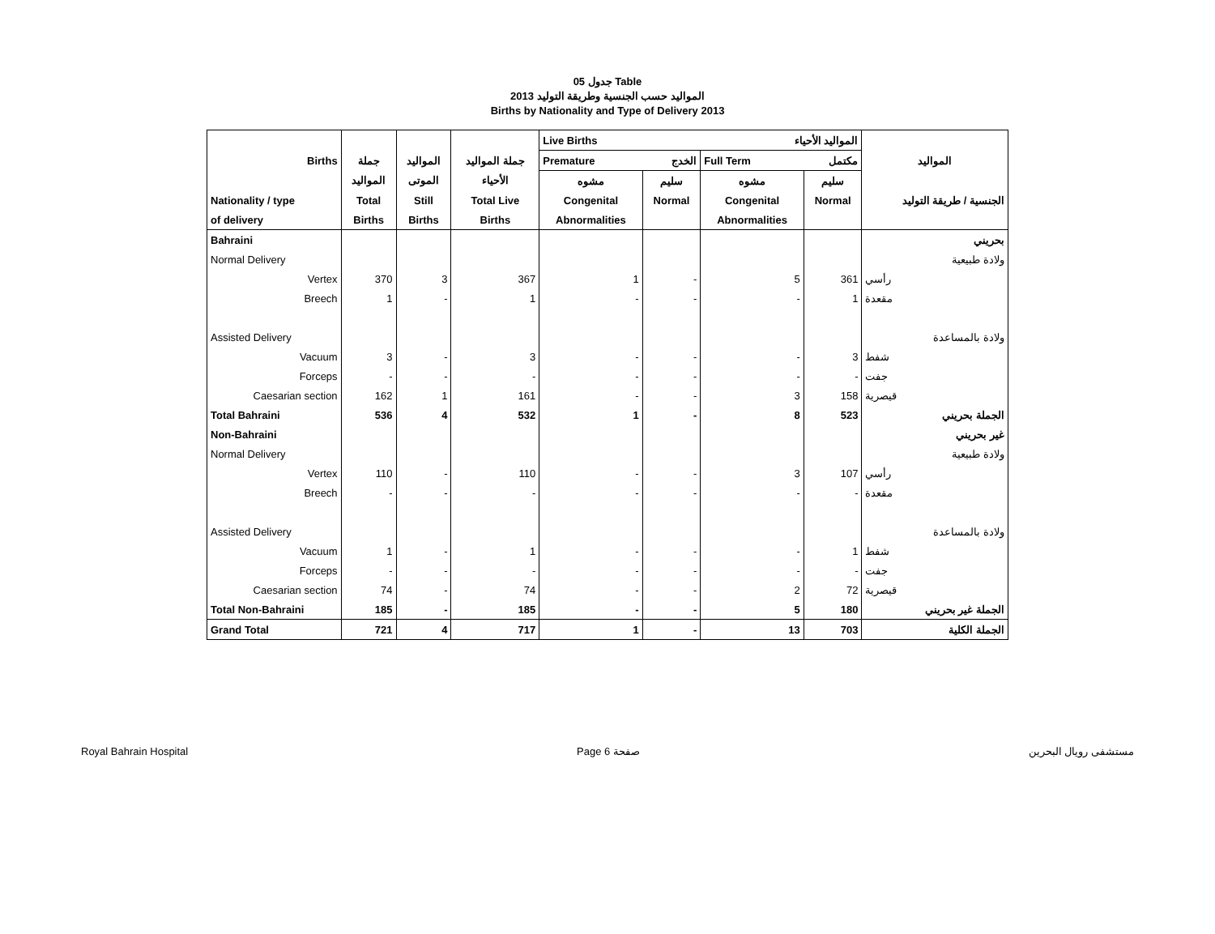جدول 05 Table
المواليد حسب الجنسية وطريقة التوليد 2013
Births by Nationality and Type of Delivery 2013
| | | | | Live Births | | المواليد الأحياء | | |
| --- | --- | --- | --- | --- | --- | --- | --- | --- |
| Births | جملة | المواليد | جملة المواليد | Premature | الخدج | Full Term | مكتمل | المواليد |
| | المواليد | الموتى | الأحياء | مشوه | سليم | مشوه | سليم | |
| Nationality / type | Total | Still | Total Live | Congenital | Normal | Congenital | Normal | الجنسية / طريقة التوليد |
| of delivery | Births | Births | Births | Abnormalities | | Abnormalities | | |
| Bahraini | | | | | | | | بحريني |
| Normal Delivery | | | | | | | | ولادة طبيعية |
| Vertex | 370 | 3 | 367 | 1 | - | 5 | 361 | رأسي |
| Breech | 1 | - | 1 | - | - | - | 1 | مقعدة |
| Assisted Delivery | | | | | | | | ولادة بالمساعدة |
| Vacuum | 3 | - | 3 | - | - | - | 3 | شفط |
| Forceps | - | - | - | - | - | - | - | جفت |
| Caesarian section | 162 | 1 | 161 | - | - | 3 | 158 | قيصرية |
| Total Bahraini | 536 | 4 | 532 | 1 | - | 8 | 523 | الجملة بحريني |
| Non-Bahraini | | | | | | | | غير بحريني |
| Normal Delivery | | | | | | | | ولادة طبيعية |
| Vertex | 110 | - | 110 | - | - | 3 | 107 | رأسي |
| Breech | - | - | - | - | - | - | - | مقعدة |
| Assisted Delivery | | | | | | | | ولادة بالمساعدة |
| Vacuum | 1 | - | 1 | - | - | - | 1 | شفط |
| Forceps | - | - | - | - | - | - | - | جفت |
| Caesarian section | 74 | - | 74 | - | - | 2 | 72 | قيصرية |
| Total Non-Bahraini | 185 | - | 185 | - | - | 5 | 180 | الجملة غير بحريني |
| Grand Total | 721 | 4 | 717 | 1 | - | 13 | 703 | الجملة الكلية |
Royal Bahrain Hospital Page 6 صفحة مستشفى رويال البحرين